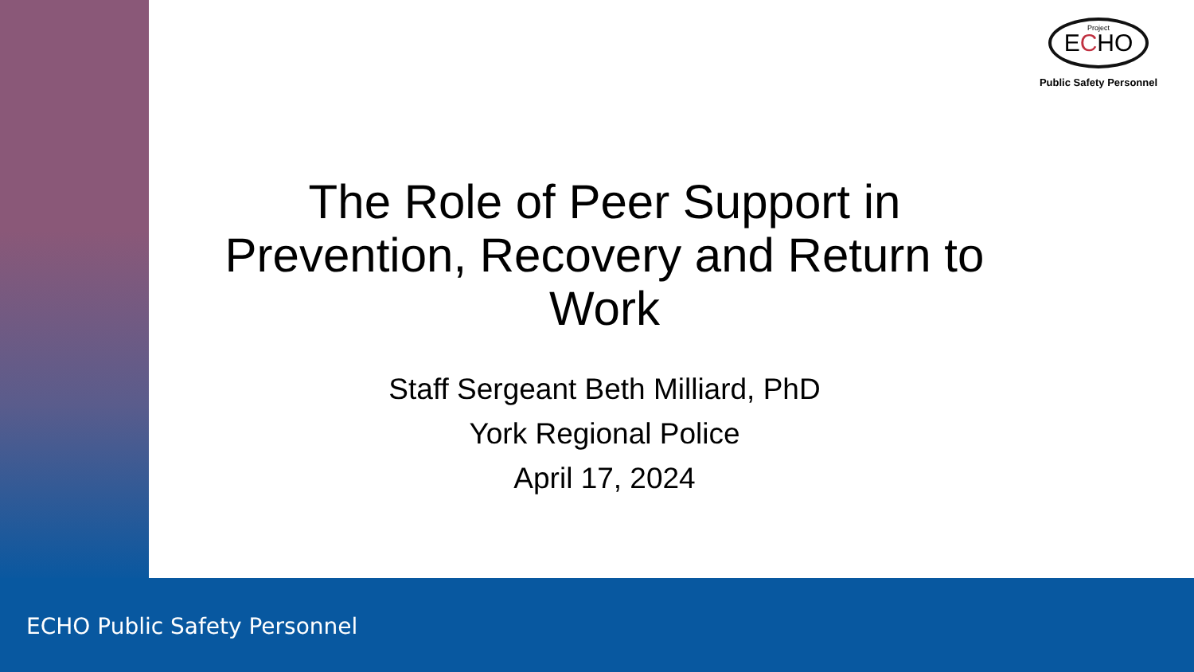Project
ECHO
Public Safety Personnel
The Role of Peer Support in
Prevention, Recovery and Return to
Work
Staff Sergeant Beth Milliard, PhD
York Regional Police
April 17, 2024
ECHO Public Safety Personnel